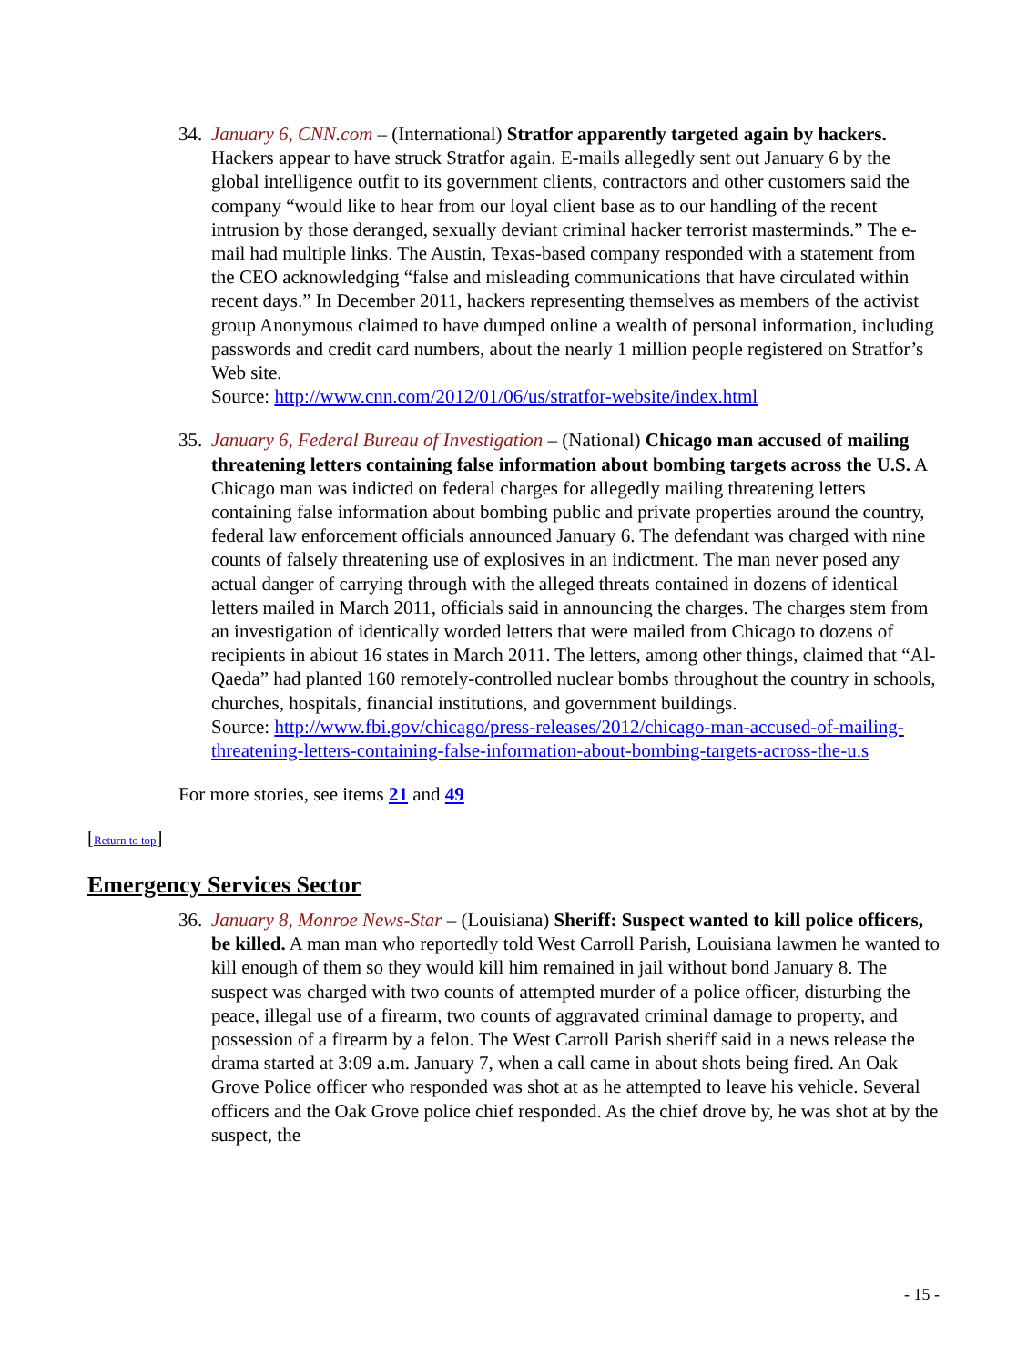34.
January 6, CNN.com – (International) Stratfor apparently targeted again by hackers. Hackers appear to have struck Stratfor again. E-mails allegedly sent out January 6 by the global intelligence outfit to its government clients, contractors and other customers said the company “would like to hear from our loyal client base as to our handling of the recent intrusion by those deranged, sexually deviant criminal hacker terrorist masterminds.” The e-mail had multiple links. The Austin, Texas-based company responded with a statement from the CEO acknowledging “false and misleading communications that have circulated within recent days.” In December 2011, hackers representing themselves as members of the activist group Anonymous claimed to have dumped online a wealth of personal information, including passwords and credit card numbers, about the nearly 1 million people registered on Stratfor’s Web site.
Source: http://www.cnn.com/2012/01/06/us/stratfor-website/index.html
35.
January 6, Federal Bureau of Investigation – (National) Chicago man accused of mailing threatening letters containing false information about bombing targets across the U.S. A Chicago man was indicted on federal charges for allegedly mailing threatening letters containing false information about bombing public and private properties around the country, federal law enforcement officials announced January 6. The defendant was charged with nine counts of falsely threatening use of explosives in an indictment. The man never posed any actual danger of carrying through with the alleged threats contained in dozens of identical letters mailed in March 2011, officials said in announcing the charges. The charges stem from an investigation of identically worded letters that were mailed from Chicago to dozens of recipients in abiout 16 states in March 2011. The letters, among other things, claimed that “Al-Qaeda” had planted 160 remotely-controlled nuclear bombs throughout the country in schools, churches, hospitals, financial institutions, and government buildings.
Source: http://www.fbi.gov/chicago/press-releases/2012/chicago-man-accused-of-mailing-threatening-letters-containing-false-information-about-bombing-targets-across-the-u.s
For more stories, see items 21 and 49
[Return to top]
Emergency Services Sector
36.
January 8, Monroe News-Star – (Louisiana) Sheriff: Suspect wanted to kill police officers, be killed. A man man who reportedly told West Carroll Parish, Louisiana lawmen he wanted to kill enough of them so they would kill him remained in jail without bond January 8. The suspect was charged with two counts of attempted murder of a police officer, disturbing the peace, illegal use of a firearm, two counts of aggravated criminal damage to property, and possession of a firearm by a felon. The West Carroll Parish sheriff said in a news release the drama started at 3:09 a.m. January 7, when a call came in about shots being fired. An Oak Grove Police officer who responded was shot at as he attempted to leave his vehicle. Several officers and the Oak Grove police chief responded. As the chief drove by, he was shot at by the suspect, the
- 15 -